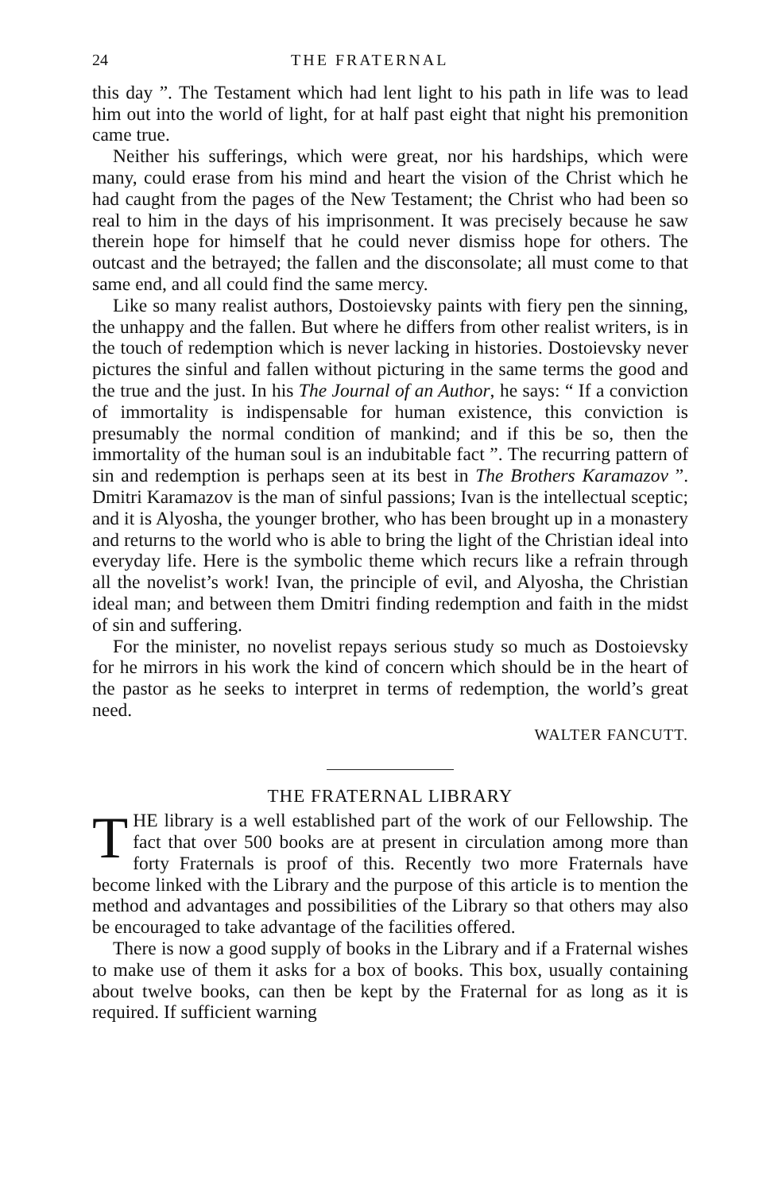24 THE FRATERNAL
this day ”. The Testament which had lent light to his path in life was to lead him out into the world of light, for at half past eight that night his premonition came true.
Neither his sufferings, which were great, nor his hardships, which were many, could erase from his mind and heart the vision of the Christ which he had caught from the pages of the New Testament; the Christ who had been so real to him in the days of his imprisonment. It was precisely because he saw therein hope for himself that he could never dismiss hope for others. The outcast and the betrayed; the fallen and the disconsolate; all must come to that same end, and all could find the same mercy.
Like so many realist authors, Dostoievsky paints with fiery pen the sinning, the unhappy and the fallen. But where he differs from other realist writers, is in the touch of redemption which is never lacking in histories. Dostoievsky never pictures the sinful and fallen without picturing in the same terms the good and the true and the just. In his The Journal of an Author, he says: “ If a conviction of immortality is indispensable for human existence, this conviction is presumably the normal condition of mankind; and if this be so, then the immortality of the human soul is an indubitable fact ”. The recurring pattern of sin and redemption is perhaps seen at its best in The Brothers Karamazov ”. Dmitri Karamazov is the man of sinful passions; Ivan is the intellectual sceptic; and it is Alyosha, the younger brother, who has been brought up in a monastery and returns to the world who is able to bring the light of the Christian ideal into everyday life. Here is the symbolic theme which recurs like a refrain through all the novelist’s work! Ivan, the principle of evil, and Alyosha, the Christian ideal man; and between them Dmitri finding redemption and faith in the midst of sin and suffering.
For the minister, no novelist repays serious study so much as Dostoievsky for he mirrors in his work the kind of concern which should be in the heart of the pastor as he seeks to interpret in terms of redemption, the world’s great need.
WALTER FANCUTT.
THE FRATERNAL LIBRARY
THE library is a well established part of the work of our Fellowship. The fact that over 500 books are at present in circulation among more than forty Fraternals is proof of this. Recently two more Fraternals have become linked with the Library and the purpose of this article is to mention the method and advantages and possibilities of the Library so that others may also be encouraged to take advantage of the facilities offered.
There is now a good supply of books in the Library and if a Fraternal wishes to make use of them it asks for a box of books. This box, usually containing about twelve books, can then be kept by the Fraternal for as long as it is required. If sufficient warning